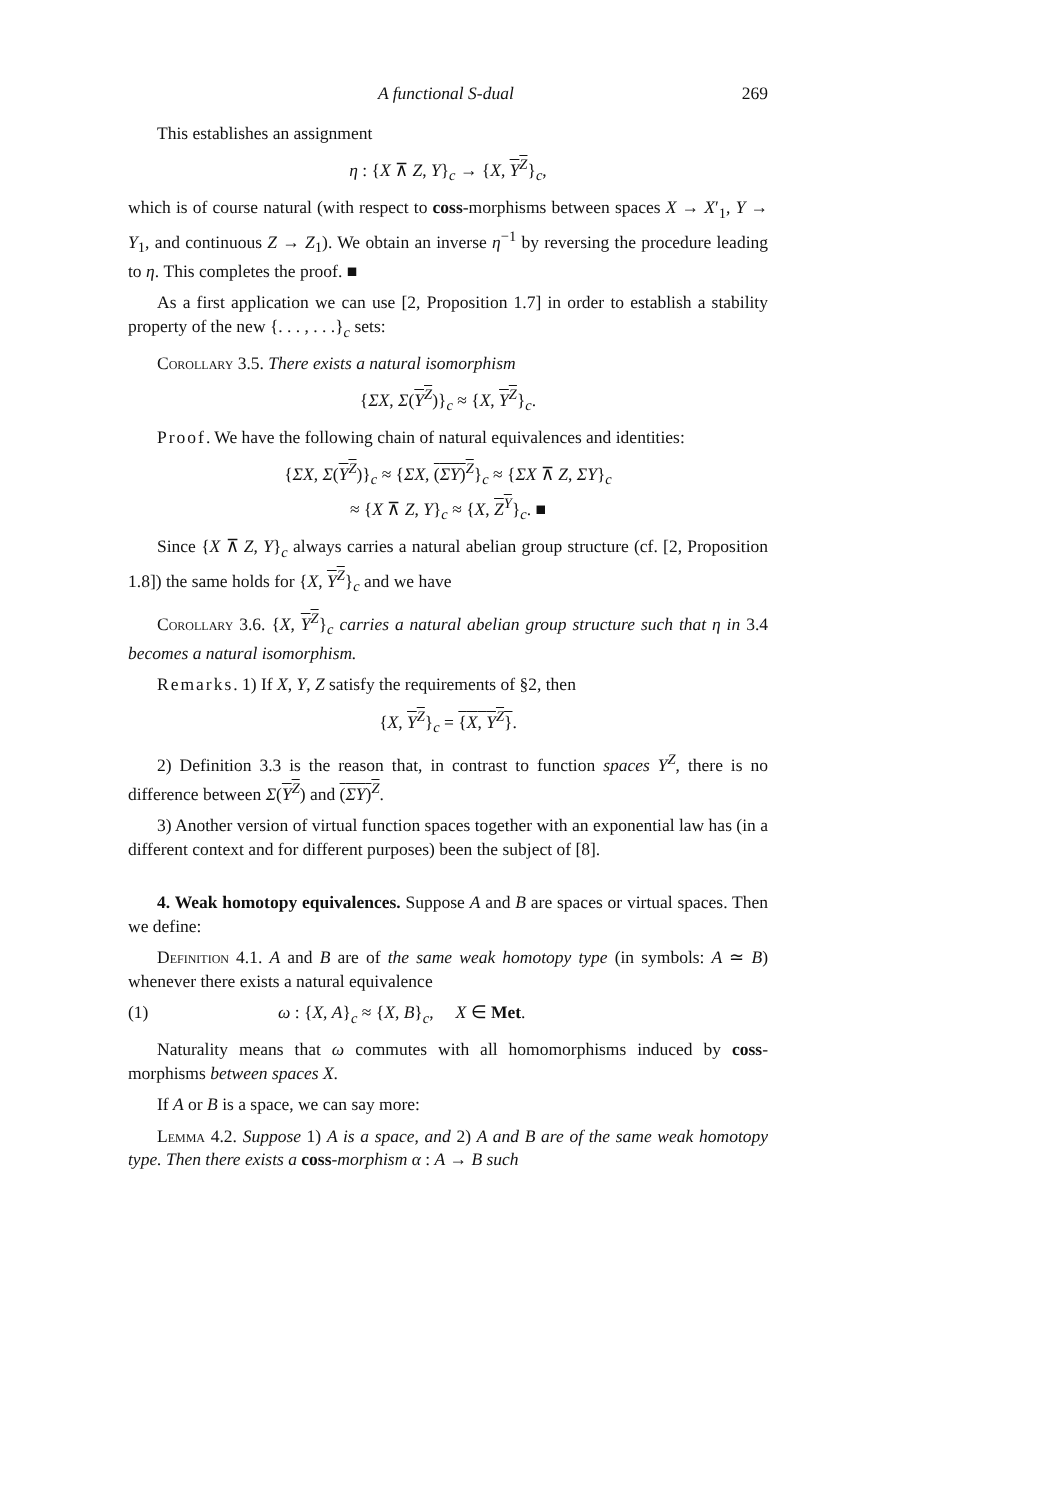A functional S-dual 269
This establishes an assignment
η : {X ⊼ Z, Y}<sub>c</sub> → {X, Y<sup>Z</sup>}<sub>c</sub>,
which is of course natural (with respect to coss-morphisms between spaces X → X′<sub>1</sub>, Y → Y<sub>1</sub>, and continuous Z → Z<sub>1</sub>). We obtain an inverse η<sup>−1</sup> by reversing the procedure leading to η. This completes the proof. ■
As a first application we can use [2, Proposition 1.7] in order to establish a stability property of the new {. . . , . . .}<sub>c</sub> sets:
Corollary 3.5. There exists a natural isomorphism
{ΣX, Σ(Y<sup>Z</sup>)}<sub>c</sub> ≈ {X, Y<sup>Z</sup>}<sub>c</sub>.
Proof. We have the following chain of natural equivalences and identities:
{ΣX, Σ(Y<sup>Z</sup>)}<sub>c</sub> ≈ {ΣX, (ΣY)<sup>Z</sup>}<sub>c</sub> ≈ {ΣX ⊼ Z, ΣY}<sub>c</sub>
≈ {X ⊼ Z, Y}<sub>c</sub> ≈ {X, Z<sup>Y</sup>}<sub>c</sub>. ■
Since {X ⊼ Z, Y}<sub>c</sub> always carries a natural abelian group structure (cf. [2, Proposition 1.8]) the same holds for {X, Y<sup>Z</sup>}<sub>c</sub> and we have
Corollary 3.6. {X, Y<sup>Z</sup>}<sub>c</sub> carries a natural abelian group structure such that η in 3.4 becomes a natural isomorphism.
Remarks. 1) If X, Y, Z satisfy the requirements of §2, then
{X, Y<sup>Z</sup>}<sub>c</sub> = {X, Y<sup>Z</sup>}.
2) Definition 3.3 is the reason that, in contrast to function spaces Y<sup>Z</sup>, there is no difference between Σ(Y<sup>Z</sup>) and (ΣY)<sup>Z</sup>.
3) Another version of virtual function spaces together with an exponential law has (in a different context and for different purposes) been the subject of [8].
4. Weak homotopy equivalences. Suppose A and B are spaces or virtual spaces. Then we define:
Definition 4.1. A and B are of the same weak homotopy type (in symbols: A ≃ B) whenever there exists a natural equivalence
(1) ω : {X, A}<sub>c</sub> ≈ {X, B}<sub>c</sub>, X ∈ Met.
Naturality means that ω commutes with all homomorphisms induced by coss-morphisms between spaces X.
If A or B is a space, we can say more:
Lemma 4.2. Suppose 1) A is a space, and 2) A and B are of the same weak homotopy type. Then there exists a coss-morphism α : A → B such